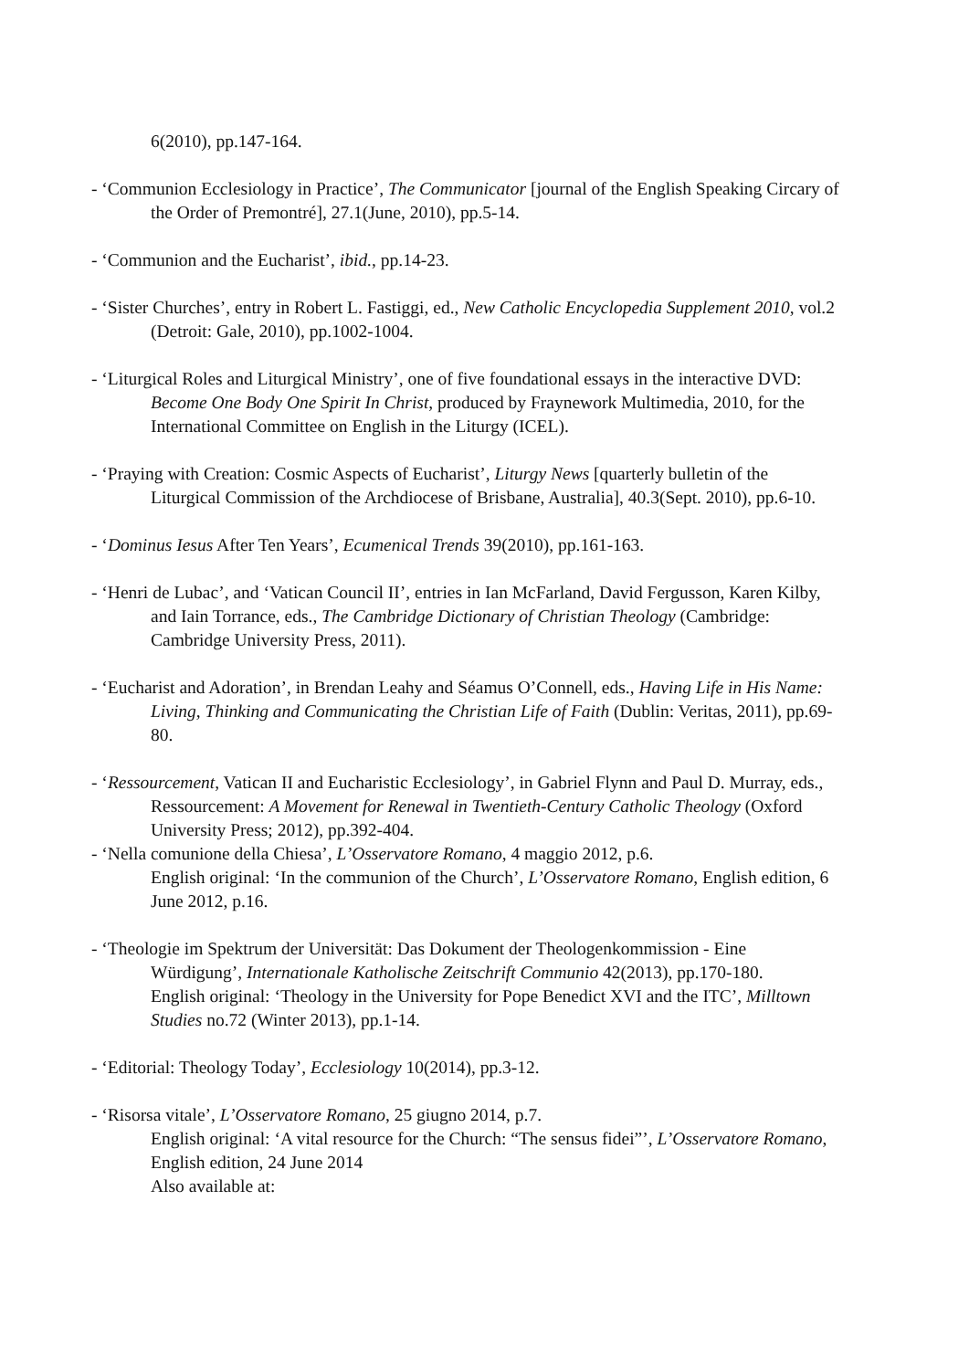6(2010), pp.147-164.
- ‘Communion Ecclesiology in Practice’, The Communicator [journal of the English Speaking Circary of the Order of Premontré], 27.1(June, 2010), pp.5-14.
- ‘Communion and the Eucharist’, ibid., pp.14-23.
- ‘Sister Churches’, entry in Robert L. Fastiggi, ed., New Catholic Encyclopedia Supplement 2010, vol.2 (Detroit: Gale, 2010), pp.1002-1004.
- ‘Liturgical Roles and Liturgical Ministry’, one of five foundational essays in the interactive DVD: Become One Body One Spirit In Christ, produced by Fraynework Multimedia, 2010, for the International Committee on English in the Liturgy (ICEL).
- ‘Praying with Creation: Cosmic Aspects of Eucharist’, Liturgy News [quarterly bulletin of the Liturgical Commission of the Archdiocese of Brisbane, Australia], 40.3(Sept. 2010), pp.6-10.
- ‘Dominus Iesus After Ten Years’, Ecumenical Trends 39(2010), pp.161-163.
- ‘Henri de Lubac’, and ‘Vatican Council II’, entries in Ian McFarland, David Fergusson, Karen Kilby, and Iain Torrance, eds., The Cambridge Dictionary of Christian Theology (Cambridge: Cambridge University Press, 2011).
- ‘Eucharist and Adoration’, in Brendan Leahy and Séamus O’Connell, eds., Having Life in His Name: Living, Thinking and Communicating the Christian Life of Faith (Dublin: Veritas, 2011), pp.69-80.
- ‘Ressourcement, Vatican II and Eucharistic Ecclesiology’, in Gabriel Flynn and Paul D. Murray, eds., Ressourcement: A Movement for Renewal in Twentieth-Century Catholic Theology (Oxford University Press; 2012), pp.392-404.
- ‘Nella comunione della Chiesa’, L’Osservatore Romano, 4 maggio 2012, p.6.
English original: ‘In the communion of the Church’, L’Osservatore Romano, English edition, 6 June 2012, p.16.
- ‘Theologie im Spektrum der Universität: Das Dokument der Theologenkommission - Eine Würdigung’, Internationale Katholische Zeitschrift Communio 42(2013), pp.170-180.
English original: ‘Theology in the University for Pope Benedict XVI and the ITC’, Milltown Studies no.72 (Winter 2013), pp.1-14.
- ‘Editorial: Theology Today’, Ecclesiology 10(2014), pp.3-12.
- ‘Risorsa vitale’, L’Osservatore Romano, 25 giugno 2014, p.7.
English original: ‘A vital resource for the Church: “The sensus fidei”’, L’Osservatore Romano, English edition, 24 June 2014
Also available at: